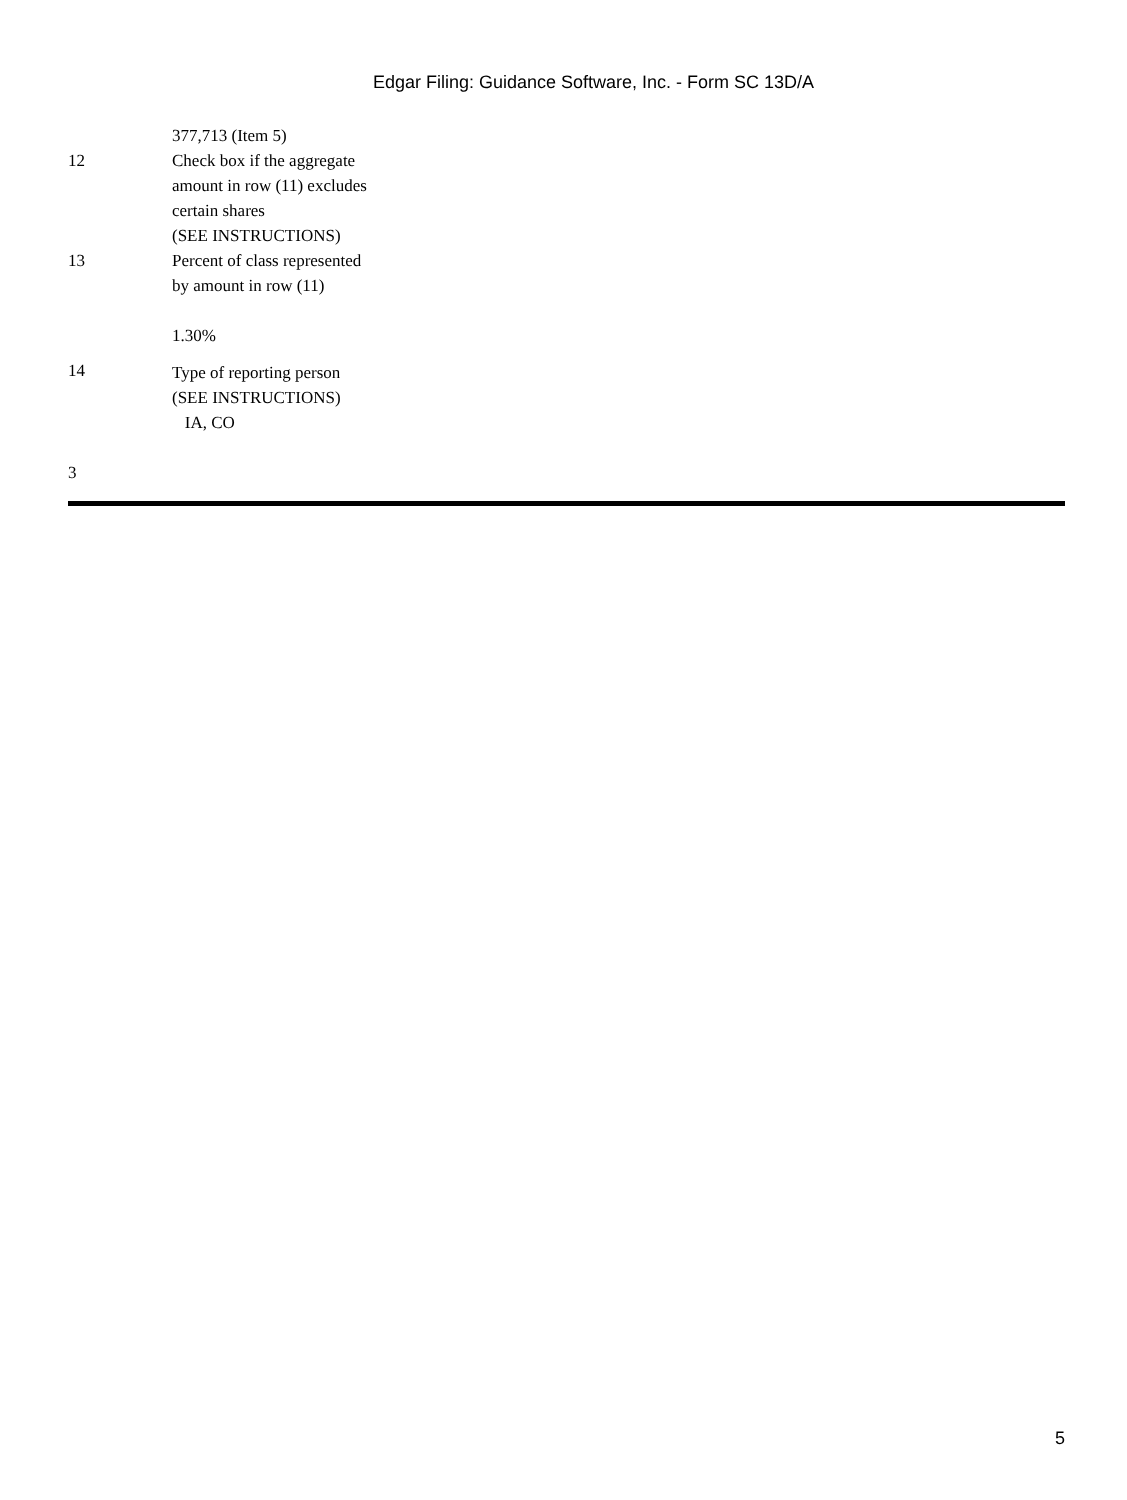Edgar Filing: Guidance Software, Inc. - Form SC 13D/A
| | 377,713 (Item 5) |
| 12 | Check box if the aggregate amount in row (11) excludes certain shares (SEE INSTRUCTIONS) |
| 13 | Percent of class represented by amount in row (11) 1.30% |
| 14 | Type of reporting person (SEE INSTRUCTIONS) IA, CO |
3
5